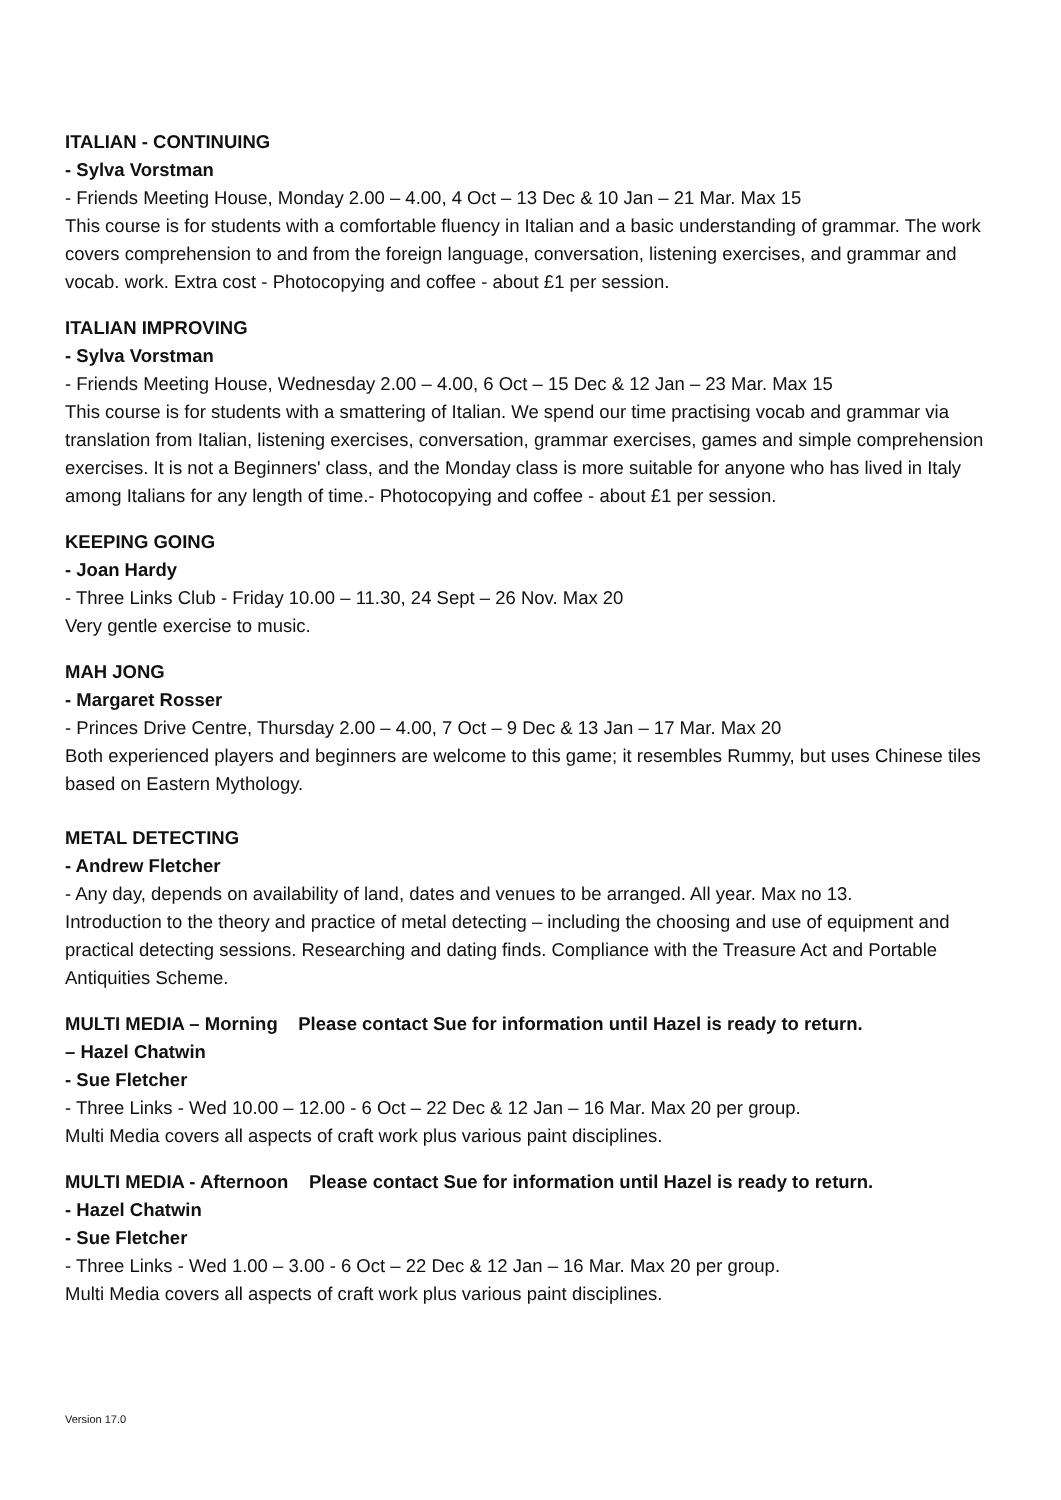ITALIAN - CONTINUING
- Sylva Vorstman
- Friends Meeting House, Monday 2.00 – 4.00, 4 Oct – 13 Dec & 10 Jan – 21 Mar. Max 15
This course is for students with a comfortable fluency in Italian and a basic understanding of grammar. The work covers comprehension to and from the foreign language, conversation, listening exercises, and grammar and vocab. work. Extra cost - Photocopying and coffee - about £1 per session.
ITALIAN IMPROVING
- Sylva Vorstman
- Friends Meeting House, Wednesday 2.00 – 4.00, 6 Oct – 15 Dec & 12 Jan – 23 Mar. Max 15
This course is for students with a smattering of Italian. We spend our time practising vocab and grammar via translation from Italian, listening exercises, conversation, grammar exercises, games and simple comprehension exercises. It is not a Beginners' class, and the Monday class is more suitable for anyone who has lived in Italy among Italians for any length of time.- Photocopying and coffee - about £1 per session.
KEEPING GOING
- Joan Hardy
- Three Links Club - Friday 10.00 – 11.30, 24 Sept – 26 Nov. Max 20
Very gentle exercise to music.
MAH JONG
- Margaret Rosser
- Princes Drive Centre, Thursday 2.00 – 4.00, 7 Oct – 9 Dec & 13 Jan – 17 Mar. Max 20
Both experienced players and beginners are welcome to this game; it resembles Rummy, but uses Chinese tiles based on Eastern Mythology.
METAL DETECTING
- Andrew Fletcher
- Any day, depends on availability of land, dates and venues to be arranged. All year. Max no 13.
Introduction to the theory and practice of metal detecting – including the choosing and use of equipment and practical detecting sessions. Researching and dating finds. Compliance with the Treasure Act and Portable Antiquities Scheme.
MULTI MEDIA – Morning Please contact Sue for information until Hazel is ready to return.
– Hazel Chatwin
- Sue Fletcher
- Three Links - Wed 10.00 – 12.00 - 6 Oct – 22 Dec & 12 Jan – 16 Mar. Max 20 per group.
Multi Media covers all aspects of craft work plus various paint disciplines.
MULTI MEDIA - Afternoon Please contact Sue for information until Hazel is ready to return.
- Hazel Chatwin
- Sue Fletcher
- Three Links - Wed 1.00 – 3.00 - 6 Oct – 22 Dec & 12 Jan – 16 Mar. Max 20 per group.
Multi Media covers all aspects of craft work plus various paint disciplines.
Version 17.0